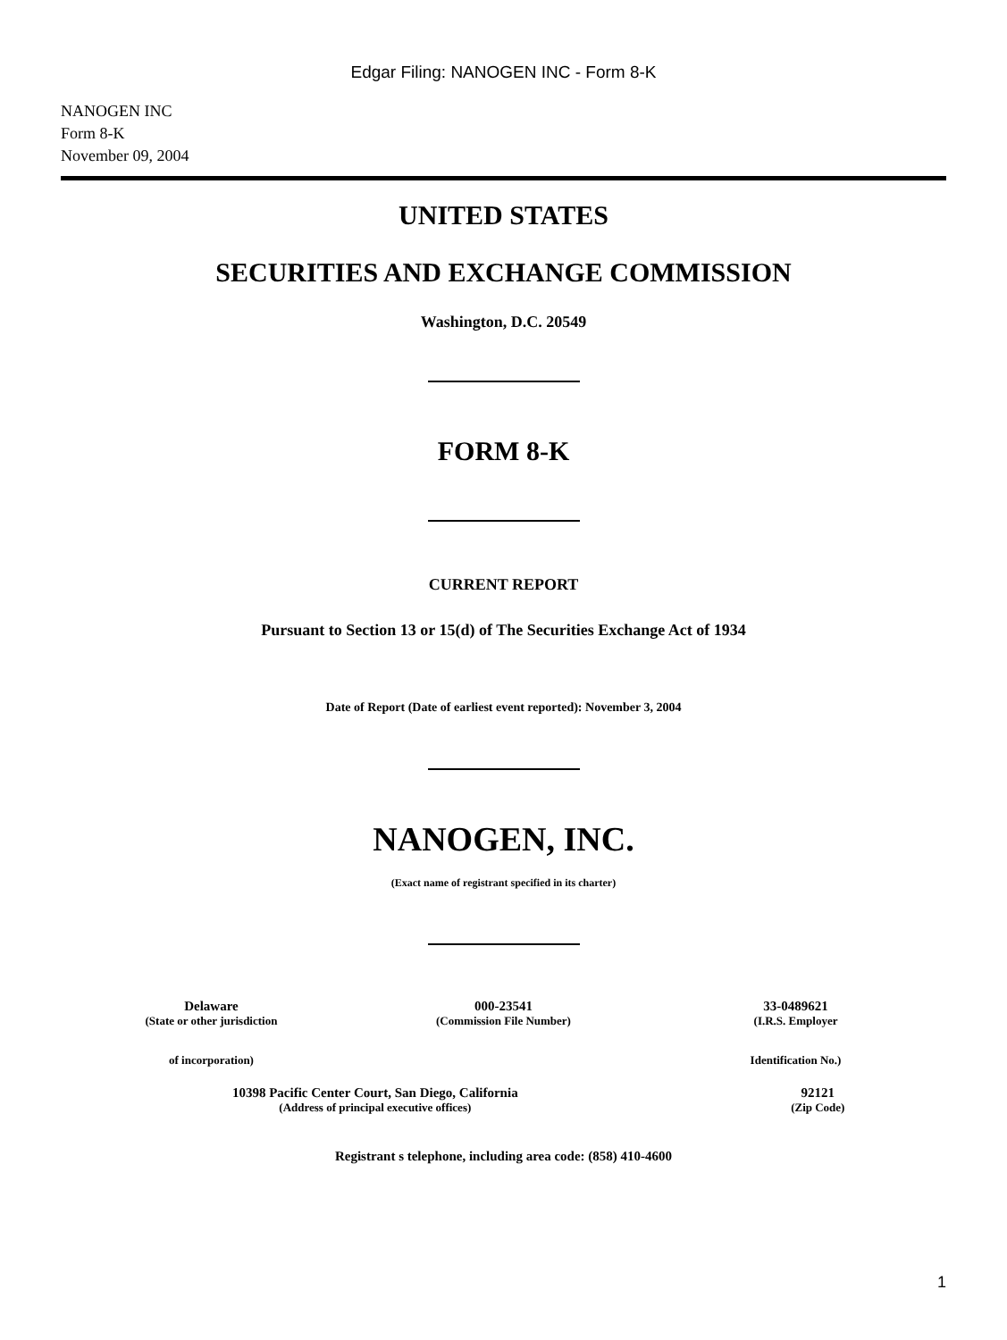Edgar Filing: NANOGEN INC - Form 8-K
NANOGEN INC
Form 8-K
November 09, 2004
UNITED STATES
SECURITIES AND EXCHANGE COMMISSION
Washington, D.C. 20549
FORM 8-K
CURRENT REPORT
Pursuant to Section 13 or 15(d) of The Securities Exchange Act of 1934
Date of Report (Date of earliest event reported): November 3, 2004
NANOGEN, INC.
(Exact name of registrant specified in its charter)
| Delaware | 000-23541 | 33-0489621 |
| (State or other jurisdiction | (Commission File Number) | (I.R.S. Employer |
| of incorporation) | | Identification No.) |
| 10398 Pacific Center Court, San Diego, California | 92121 |
| (Address of principal executive offices) | (Zip Code) |
Registrant s telephone, including area code: (858) 410-4600
1